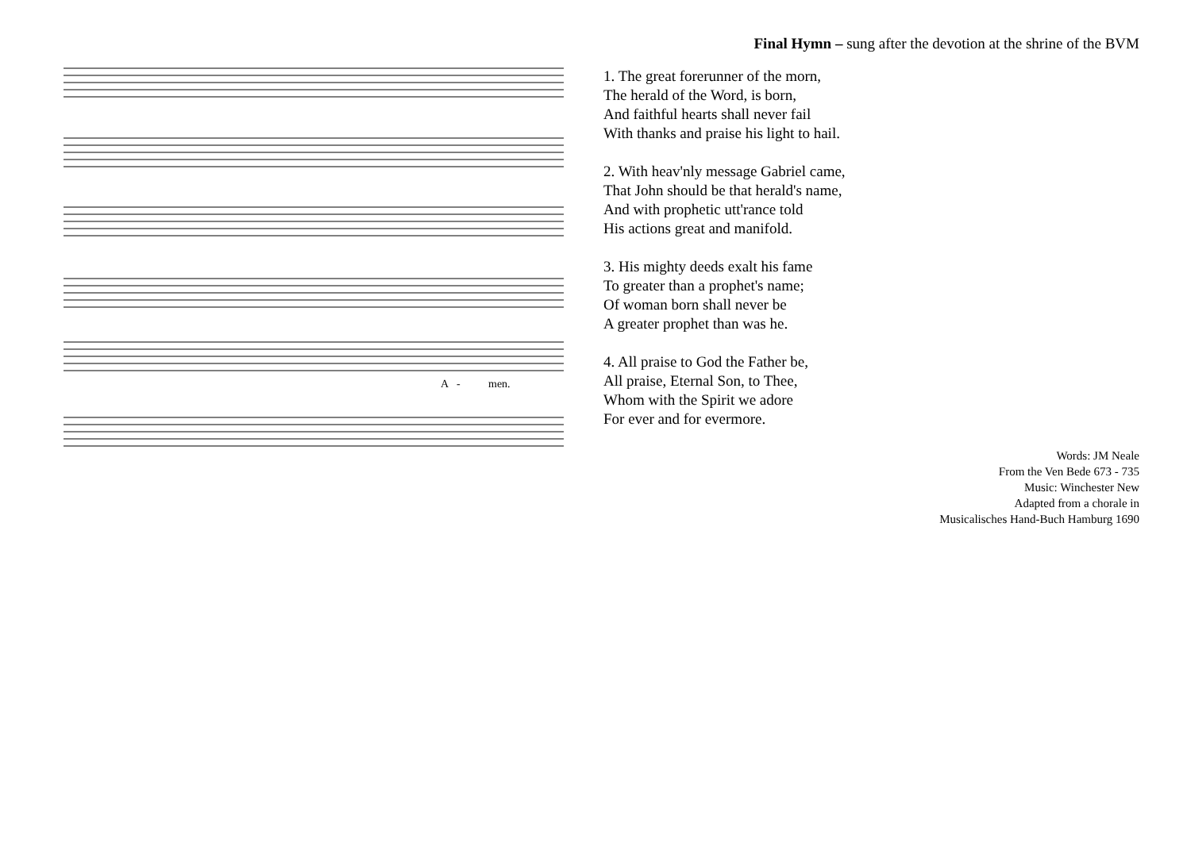A
-
men.
Final Hymn – sung after the devotion at the shrine of the BVM
1. The great forerunner of the morn,
The herald of the Word, is born,
And faithful hearts shall never fail
With thanks and praise his light to hail.
2. With heav'nly message Gabriel came,
That John should be that herald's name,
And with prophetic utt'rance told
His actions great and manifold.
3. His mighty deeds exalt his fame
To greater than a prophet's name;
Of woman born shall never be
A greater prophet than was he.
4. All praise to God the Father be,
All praise, Eternal Son, to Thee,
Whom with the Spirit we adore
For ever and for evermore.
Words: JM Neale
From the Ven Bede 673 - 735
Music: Winchester New
Adapted from a chorale in
Musicalisches Hand-Buch Hamburg 1690